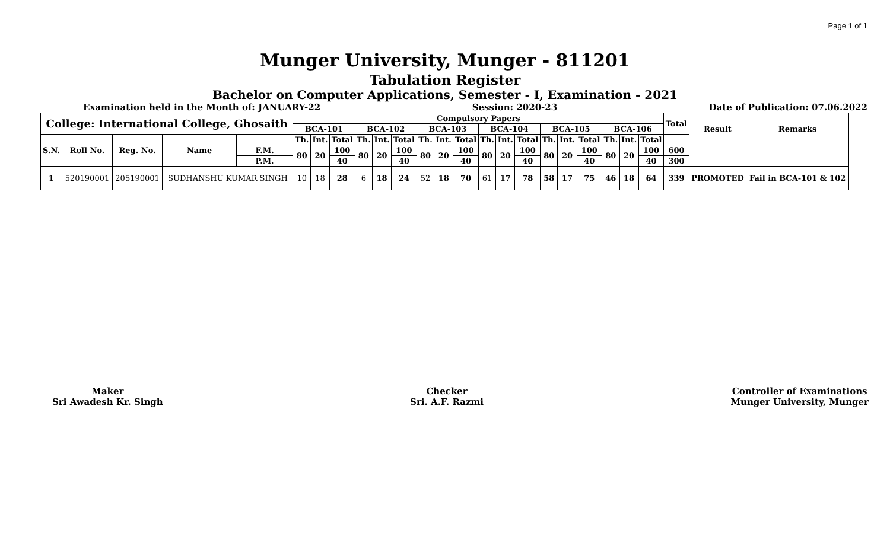Page 1 of 1
Munger University, Munger - 811201
Tabulation Register
Bachelor on Computer Applications, Semester - I, Examination - 2021
Examination held in the Month of: JANUARY-22 Session: 2020-23 Date of Publication: 07.06.2022
| College: International College, Ghosaith | | | | | Compulsory Papers | | | | | | | | | | | | | | | | | | Total | Result | Remarks |
| --- | --- | --- | --- | --- | --- | --- | --- | --- | --- | --- | --- | --- | --- | --- | --- | --- | --- | --- | --- | --- | --- | --- | --- | --- | --- |
| | | | | | BCA-101 | | | BCA-102 | | | BCA-103 | | | BCA-104 | | | BCA-105 | | | BCA-106 | | | | | |
| S.N. | Roll No. | Reg. No. | Name | | Th. | Int. | Total | Th. | Int. | Total | Th. | Int. | Total | Th. | Int. | Total | Th. | Int. | Total | Th. | Int. | Total | | | |
| | | | | F.M. | 80 | 20 | 100 | 80 | 20 | 100 | 80 | 20 | 100 | 80 | 20 | 100 | 80 | 20 | 100 | 80 | 20 | 100 | 600 | | |
| | | | | P.M. | | | 40 | | | 40 | | | 40 | | | 40 | | | 40 | | | 40 | 300 | | |
| 1 | 520190001 | 205190001 | SUDHANSHU KUMAR SINGH | | 10 | 18 | 28 | 6 | 18 | 24 | 52 | 18 | 70 | 61 | 17 | 78 | 58 | 17 | 75 | 46 | 18 | 64 | 339 | PROMOTED | Fail in BCA-101 & 102 |
Maker
Sri Awadesh Kr. Singh
Checker
Sri. A.F. Razmi
Controller of Examinations
Munger University, Munger